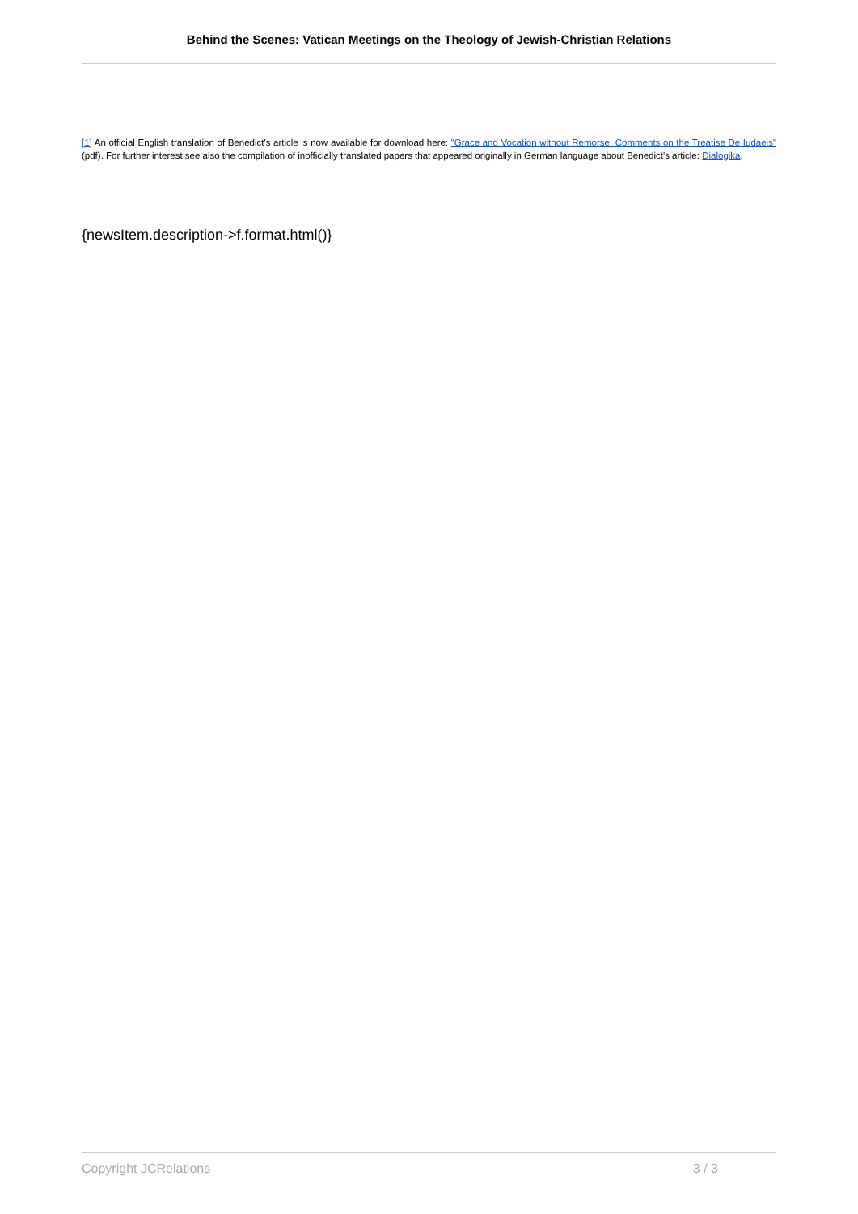Behind the Scenes: Vatican Meetings on the Theology of Jewish-Christian Relations
[1] An official English translation of Benedict's article is now available for download here: "Grace and Vocation without Remorse: Comments on the Treatise De Iudaeis" (pdf). For further interest see also the compilation of inofficially translated papers that appeared originally in German language about Benedict's article: Dialogika.
{newsItem.description->f.format.html()}
Copyright JCRelations 3 / 3